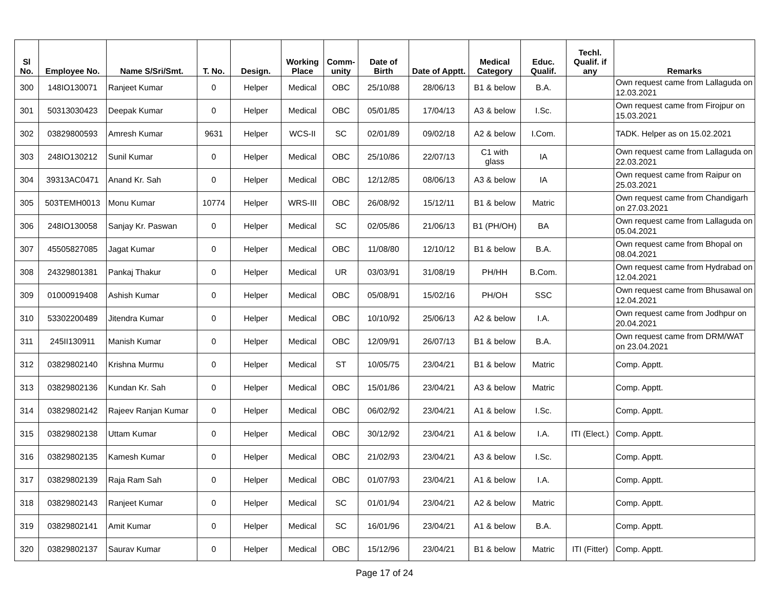| Sl No. | Employee No. | Name S/Sri/Smt. | T. No. | Design. | Working Place | Comm-unity | Date of Birth | Date of Apptt. | Medical Category | Educ. Qualif. | Techl. Qualif. if any | Remarks |
| --- | --- | --- | --- | --- | --- | --- | --- | --- | --- | --- | --- | --- |
| 300 | 148IO130071 | Ranjeet Kumar | 0 | Helper | Medical | OBC | 25/10/88 | 28/06/13 | B1 & below | B.A. | | Own request came from Lallaguda on 12.03.2021 |
| 301 | 50313030423 | Deepak Kumar | 0 | Helper | Medical | OBC | 05/01/85 | 17/04/13 | A3 & below | I.Sc. | | Own request came from Firojpur on 15.03.2021 |
| 302 | 03829800593 | Amresh Kumar | 9631 | Helper | WCS-II | SC | 02/01/89 | 09/02/18 | A2 & below | I.Com. | | TADK. Helper as on 15.02.2021 |
| 303 | 248IO130212 | Sunil Kumar | 0 | Helper | Medical | OBC | 25/10/86 | 22/07/13 | C1 with glass | IA | | Own request came from Lallaguda on 22.03.2021 |
| 304 | 39313AC0471 | Anand Kr. Sah | 0 | Helper | Medical | OBC | 12/12/85 | 08/06/13 | A3 & below | IA | | Own request came from Raipur on 25.03.2021 |
| 305 | 503TEMH0013 | Monu Kumar | 10774 | Helper | WRS-III | OBC | 26/08/92 | 15/12/11 | B1 & below | Matric | | Own request came from Chandigarh on 27.03.2021 |
| 306 | 248IO130058 | Sanjay Kr. Paswan | 0 | Helper | Medical | SC | 02/05/86 | 21/06/13 | B1 (PH/OH) | BA | | Own request came from Lallaguda on 05.04.2021 |
| 307 | 45505827085 | Jagat Kumar | 0 | Helper | Medical | OBC | 11/08/80 | 12/10/12 | B1 & below | B.A. | | Own request came from Bhopal on 08.04.2021 |
| 308 | 24329801381 | Pankaj Thakur | 0 | Helper | Medical | UR | 03/03/91 | 31/08/19 | PH/HH | B.Com. | | Own request came from Hydrabad on 12.04.2021 |
| 309 | 01000919408 | Ashish Kumar | 0 | Helper | Medical | OBC | 05/08/91 | 15/02/16 | PH/OH | SSC | | Own request came from Bhusawal on 12.04.2021 |
| 310 | 53302200489 | Jitendra Kumar | 0 | Helper | Medical | OBC | 10/10/92 | 25/06/13 | A2 & below | I.A. | | Own request came from Jodhpur on 20.04.2021 |
| 311 | 245II130911 | Manish Kumar | 0 | Helper | Medical | OBC | 12/09/91 | 26/07/13 | B1 & below | B.A. | | Own request came from DRM/WAT on 23.04.2021 |
| 312 | 03829802140 | Krishna Murmu | 0 | Helper | Medical | ST | 10/05/75 | 23/04/21 | B1 & below | Matric | | Comp. Apptt. |
| 313 | 03829802136 | Kundan Kr. Sah | 0 | Helper | Medical | OBC | 15/01/86 | 23/04/21 | A3 & below | Matric | | Comp. Apptt. |
| 314 | 03829802142 | Rajeev Ranjan Kumar | 0 | Helper | Medical | OBC | 06/02/92 | 23/04/21 | A1 & below | I.Sc. | | Comp. Apptt. |
| 315 | 03829802138 | Uttam Kumar | 0 | Helper | Medical | OBC | 30/12/92 | 23/04/21 | A1 & below | I.A. | ITI (Elect.) | Comp. Apptt. |
| 316 | 03829802135 | Kamesh Kumar | 0 | Helper | Medical | OBC | 21/02/93 | 23/04/21 | A3 & below | I.Sc. | | Comp. Apptt. |
| 317 | 03829802139 | Raja Ram Sah | 0 | Helper | Medical | OBC | 01/07/93 | 23/04/21 | A1 & below | I.A. | | Comp. Apptt. |
| 318 | 03829802143 | Ranjeet Kumar | 0 | Helper | Medical | SC | 01/01/94 | 23/04/21 | A2 & below | Matric | | Comp. Apptt. |
| 319 | 03829802141 | Amit Kumar | 0 | Helper | Medical | SC | 16/01/96 | 23/04/21 | A1 & below | B.A. | | Comp. Apptt. |
| 320 | 03829802137 | Saurav Kumar | 0 | Helper | Medical | OBC | 15/12/96 | 23/04/21 | B1 & below | Matric | ITI (Fitter) | Comp. Apptt. |
Page 17 of 24